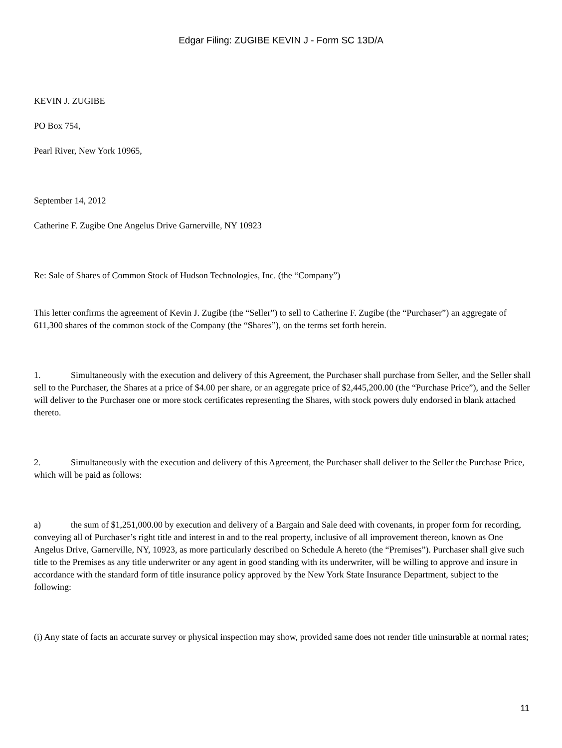Edgar Filing: ZUGIBE KEVIN J - Form SC 13D/A
KEVIN J. ZUGIBE
PO Box 754,
Pearl River, New York 10965,
September 14, 2012
Catherine F. Zugibe One Angelus Drive Garnerville, NY 10923
Re: Sale of Shares of Common Stock of Hudson Technologies, Inc. (the “Company”)
This letter confirms the agreement of Kevin J. Zugibe (the “Seller”) to sell to Catherine F. Zugibe (the “Purchaser”) an aggregate of 611,300 shares of the common stock of the Company (the “Shares”), on the terms set forth herein.
1. Simultaneously with the execution and delivery of this Agreement, the Purchaser shall purchase from Seller, and the Seller shall sell to the Purchaser, the Shares at a price of $4.00 per share, or an aggregate price of $2,445,200.00 (the “Purchase Price”), and the Seller will deliver to the Purchaser one or more stock certificates representing the Shares, with stock powers duly endorsed in blank attached thereto.
2. Simultaneously with the execution and delivery of this Agreement, the Purchaser shall deliver to the Seller the Purchase Price, which will be paid as follows:
a) the sum of $1,251,000.00 by execution and delivery of a Bargain and Sale deed with covenants, in proper form for recording, conveying all of Purchaser’s right title and interest in and to the real property, inclusive of all improvement thereon, known as One Angelus Drive, Garnerville, NY, 10923, as more particularly described on Schedule A hereto (the “Premises”). Purchaser shall give such title to the Premises as any title underwriter or any agent in good standing with its underwriter, will be willing to approve and insure in accordance with the standard form of title insurance policy approved by the New York State Insurance Department, subject to the following:
(i) Any state of facts an accurate survey or physical inspection may show, provided same does not render title uninsurable at normal rates;
11